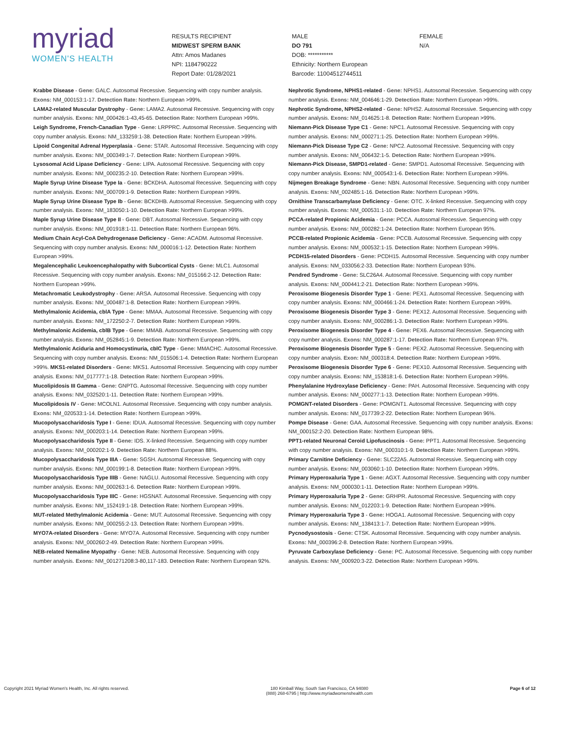myriad
WOMEN'S HEALTH
RESULTS RECIPIENT
MIDWEST SPERM BANK
Attn: Amos Madanes
NPI: 1184790222
Report Date: 01/28/2021
MALE
DO 791
DOB: ***********
Ethnicity: Northern European
Barcode: 11004512744511
FEMALE
N/A
Krabbe Disease - Gene: GALC. Autosomal Recessive. Sequencing with copy number analysis. Exons: NM_000153:1-17. Detection Rate: Northern European >99%.
LAMA2-related Muscular Dystrophy - Gene: LAMA2. Autosomal Recessive. Sequencing with copy number analysis. Exons: NM_000426:1-43,45-65. Detection Rate: Northern European >99%.
Leigh Syndrome, French-Canadian Type - Gene: LRPPRC. Autosomal Recessive. Sequencing with copy number analysis. Exons: NM_133259:1-38. Detection Rate: Northern European >99%.
Lipoid Congenital Adrenal Hyperplasia - Gene: STAR. Autosomal Recessive. Sequencing with copy number analysis. Exons: NM_000349:1-7. Detection Rate: Northern European >99%.
Lysosomal Acid Lipase Deficiency - Gene: LIPA. Autosomal Recessive. Sequencing with copy number analysis. Exons: NM_000235:2-10. Detection Rate: Northern European >99%.
Maple Syrup Urine Disease Type Ia - Gene: BCKDHA. Autosomal Recessive. Sequencing with copy number analysis. Exons: NM_000709:1-9. Detection Rate: Northern European >99%.
Maple Syrup Urine Disease Type Ib - Gene: BCKDHB. Autosomal Recessive. Sequencing with copy number analysis. Exons: NM_183050:1-10. Detection Rate: Northern European >99%.
Maple Syrup Urine Disease Type II - Gene: DBT. Autosomal Recessive. Sequencing with copy number analysis. Exons: NM_001918:1-11. Detection Rate: Northern European 96%.
Medium Chain Acyl-CoA Dehydrogenase Deficiency - Gene: ACADM. Autosomal Recessive. Sequencing with copy number analysis. Exons: NM_000016:1-12. Detection Rate: Northern European >99%.
Megalencephalic Leukoencephalopathy with Subcortical Cysts - Gene: MLC1. Autosomal Recessive. Sequencing with copy number analysis. Exons: NM_015166:2-12. Detection Rate: Northern European >99%.
Metachromatic Leukodystrophy - Gene: ARSA. Autosomal Recessive. Sequencing with copy number analysis. Exons: NM_000487:1-8. Detection Rate: Northern European >99%.
Methylmalonic Acidemia, cblA Type - Gene: MMAA. Autosomal Recessive. Sequencing with copy number analysis. Exons: NM_172250:2-7. Detection Rate: Northern European >99%.
Methylmalonic Acidemia, cblB Type - Gene: MMAB. Autosomal Recessive. Sequencing with copy number analysis. Exons: NM_052845:1-9. Detection Rate: Northern European >99%.
Methylmalonic Aciduria and Homocystinuria, cblC Type - Gene: MMACHC. Autosomal Recessive. Sequencing with copy number analysis. Exons: NM_015506:1-4. Detection Rate: Northern European >99%. MKS1-related Disorders - Gene: MKS1. Autosomal Recessive. Sequencing with copy number analysis. Exons: NM_017777:1-18. Detection Rate: Northern European >99%.
Mucolipidosis III Gamma - Gene: GNPTG. Autosomal Recessive. Sequencing with copy number analysis. Exons: NM_032520:1-11. Detection Rate: Northern European >99%.
Mucolipidosis IV - Gene: MCOLN1. Autosomal Recessive. Sequencing with copy number analysis. Exons: NM_020533:1-14. Detection Rate: Northern European >99%.
Mucopolysaccharidosis Type I - Gene: IDUA. Autosomal Recessive. Sequencing with copy number analysis. Exons: NM_000203:1-14. Detection Rate: Northern European >99%.
Mucopolysaccharidosis Type II - Gene: IDS. X-linked Recessive. Sequencing with copy number analysis. Exons: NM_000202:1-9. Detection Rate: Northern European 88%.
Mucopolysaccharidosis Type IIIA - Gene: SGSH. Autosomal Recessive. Sequencing with copy number analysis. Exons: NM_000199:1-8. Detection Rate: Northern European >99%.
Mucopolysaccharidosis Type IIIB - Gene: NAGLU. Autosomal Recessive. Sequencing with copy number analysis. Exons: NM_000263:1-6. Detection Rate: Northern European >99%.
Mucopolysaccharidosis Type IIIC - Gene: HGSNAT. Autosomal Recessive. Sequencing with copy number analysis. Exons: NM_152419:1-18. Detection Rate: Northern European >99%.
MUT-related Methylmalonic Acidemia - Gene: MUT. Autosomal Recessive. Sequencing with copy number analysis. Exons: NM_000255:2-13. Detection Rate: Northern European >99%.
MYO7A-related Disorders - Gene: MYO7A. Autosomal Recessive. Sequencing with copy number analysis. Exons: NM_000260:2-49. Detection Rate: Northern European >99%.
NEB-related Nemaline Myopathy - Gene: NEB. Autosomal Recessive. Sequencing with copy number analysis. Exons: NM_001271208:3-80,117-183. Detection Rate: Northern European 92%.
Nephrotic Syndrome, NPHS1-related - Gene: NPHS1. Autosomal Recessive. Sequencing with copy number analysis. Exons: NM_004646:1-29. Detection Rate: Northern European >99%.
Nephrotic Syndrome, NPHS2-related - Gene: NPHS2. Autosomal Recessive. Sequencing with copy number analysis. Exons: NM_014625:1-8. Detection Rate: Northern European >99%.
Niemann-Pick Disease Type C1 - Gene: NPC1. Autosomal Recessive. Sequencing with copy number analysis. Exons: NM_000271:1-25. Detection Rate: Northern European >99%.
Niemann-Pick Disease Type C2 - Gene: NPC2. Autosomal Recessive. Sequencing with copy number analysis. Exons: NM_006432:1-5. Detection Rate: Northern European >99%.
Niemann-Pick Disease, SMPD1-related - Gene: SMPD1. Autosomal Recessive. Sequencing with copy number analysis. Exons: NM_000543:1-6. Detection Rate: Northern European >99%.
Nijmegen Breakage Syndrome - Gene: NBN. Autosomal Recessive. Sequencing with copy number analysis. Exons: NM_002485:1-16. Detection Rate: Northern European >99%.
Ornithine Transcarbamylase Deficiency - Gene: OTC. X-linked Recessive. Sequencing with copy number analysis. Exons: NM_000531:1-10. Detection Rate: Northern European 97%.
PCCA-related Propionic Acidemia - Gene: PCCA. Autosomal Recessive. Sequencing with copy number analysis. Exons: NM_000282:1-24. Detection Rate: Northern European 95%.
PCCB-related Propionic Acidemia - Gene: PCCB. Autosomal Recessive. Sequencing with copy number analysis. Exons: NM_000532:1-15. Detection Rate: Northern European >99%.
PCDH15-related Disorders - Gene: PCDH15. Autosomal Recessive. Sequencing with copy number analysis. Exons: NM_033056:2-33. Detection Rate: Northern European 93%.
Pendred Syndrome - Gene: SLC26A4. Autosomal Recessive. Sequencing with copy number analysis. Exons: NM_000441:2-21. Detection Rate: Northern European >99%.
Peroxisome Biogenesis Disorder Type 1 - Gene: PEX1. Autosomal Recessive. Sequencing with copy number analysis. Exons: NM_000466:1-24. Detection Rate: Northern European >99%.
Peroxisome Biogenesis Disorder Type 3 - Gene: PEX12. Autosomal Recessive. Sequencing with copy number analysis. Exons: NM_000286:1-3. Detection Rate: Northern European >99%.
Peroxisome Biogenesis Disorder Type 4 - Gene: PEX6. Autosomal Recessive. Sequencing with copy number analysis. Exons: NM_000287:1-17. Detection Rate: Northern European 97%.
Peroxisome Biogenesis Disorder Type 5 - Gene: PEX2. Autosomal Recessive. Sequencing with copy number analysis. Exon: NM_000318:4. Detection Rate: Northern European >99%.
Peroxisome Biogenesis Disorder Type 6 - Gene: PEX10. Autosomal Recessive. Sequencing with copy number analysis. Exons: NM_153818:1-6. Detection Rate: Northern European >99%.
Phenylalanine Hydroxylase Deficiency - Gene: PAH. Autosomal Recessive. Sequencing with copy number analysis. Exons: NM_000277:1-13. Detection Rate: Northern European >99%.
POMGNT-related Disorders - Gene: POMGNT1. Autosomal Recessive. Sequencing with copy number analysis. Exons: NM_017739:2-22. Detection Rate: Northern European 96%.
Pompe Disease - Gene: GAA. Autosomal Recessive. Sequencing with copy number analysis. Exons: NM_000152:2-20. Detection Rate: Northern European 98%.
PPT1-related Neuronal Ceroid Lipofuscinosis - Gene: PPT1. Autosomal Recessive. Sequencing with copy number analysis. Exons: NM_000310:1-9. Detection Rate: Northern European >99%.
Primary Carnitine Deficiency - Gene: SLC22A5. Autosomal Recessive. Sequencing with copy number analysis. Exons: NM_003060:1-10. Detection Rate: Northern European >99%.
Primary Hyperoxaluria Type 1 - Gene: AGXT. Autosomal Recessive. Sequencing with copy number analysis. Exons: NM_000030:1-11. Detection Rate: Northern European >99%.
Primary Hyperoxaluria Type 2 - Gene: GRHPR. Autosomal Recessive. Sequencing with copy number analysis. Exons: NM_012203:1-9. Detection Rate: Northern European >99%.
Primary Hyperoxaluria Type 3 - Gene: HOGA1. Autosomal Recessive. Sequencing with copy number analysis. Exons: NM_138413:1-7. Detection Rate: Northern European >99%.
Pycnodysostosis - Gene: CTSK. Autosomal Recessive. Sequencing with copy number analysis. Exons: NM_000396:2-8. Detection Rate: Northern European >99%.
Pyruvate Carboxylase Deficiency - Gene: PC. Autosomal Recessive. Sequencing with copy number analysis. Exons: NM_000920:3-22. Detection Rate: Northern European >99%.
Copyright 2021 Myriad Women's Health, Inc. All rights reserved. 180 Kimball Way, South San Francisco, CA 94080
(888) 268-6795 | http://www.myriadwomenshealth.com Page 6 of 12